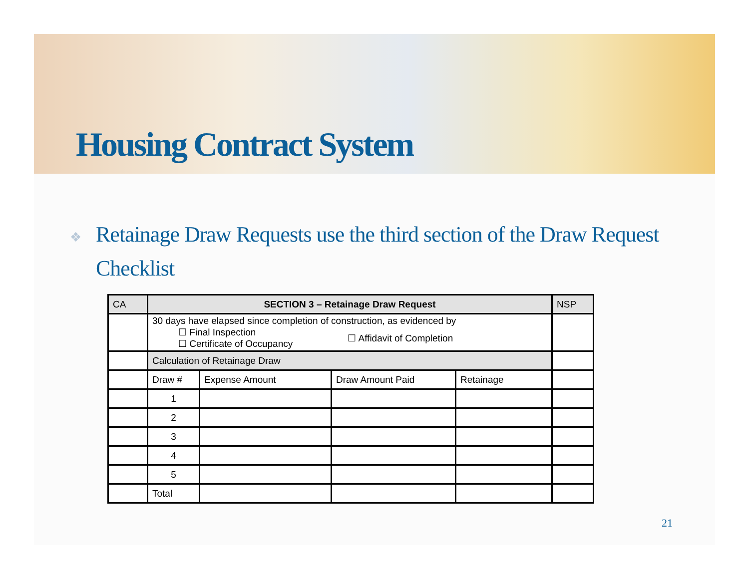Housing Contract System
❖ Retainage Draw Requests use the third section of the Draw Request Checklist
| CA | SECTION 3 – Retainage Draw Request | | | | NSP |
| --- | --- | --- | --- | --- | --- |
| | 30 days have elapsed since completion of construction, as evidenced by ☐ Final Inspection ☐ Certificate of Occupancy ☐ Affidavit of Completion | | | | |
| | Calculation of Retainage Draw | | | | |
| | Draw # | Expense Amount | Draw Amount Paid | Retainage | |
| | 1 | | | | |
| | 2 | | | | |
| | 3 | | | | |
| | 4 | | | | |
| | 5 | | | | |
| | Total | | | | |
21